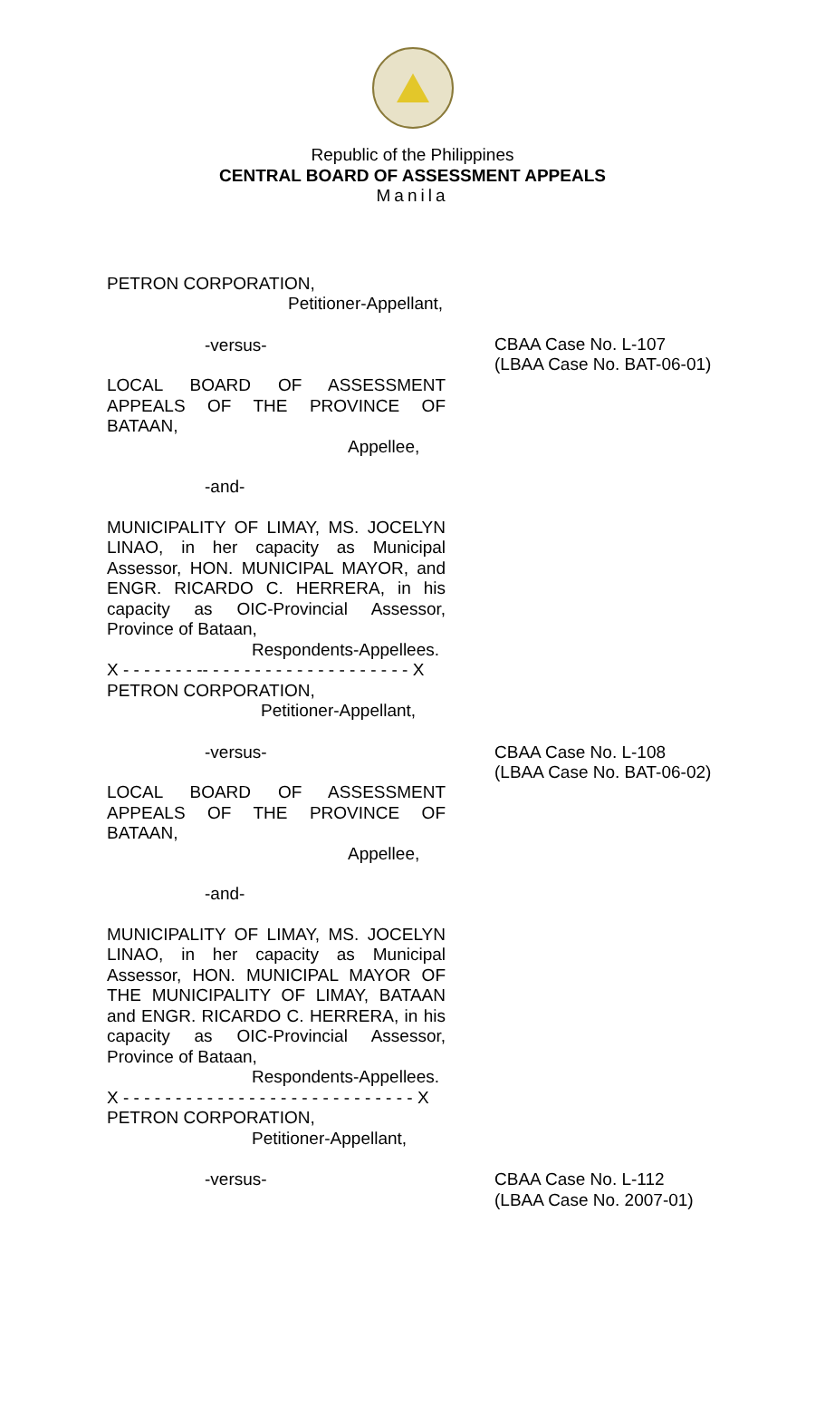Republic of the Philippines
CENTRAL BOARD OF ASSESSMENT APPEALS
Manila
PETRON CORPORATION,
Petitioner-Appellant,
-versus-
LOCAL BOARD OF ASSESSMENT APPEALS OF THE PROVINCE OF
BATAAN,
Appellee,
-and-
MUNICIPALITY OF LIMAY, MS. JOCELYN LINAO, in her capacity as Municipal Assessor, HON. MUNICIPAL MAYOR, and ENGR. RICARDO C. HERRERA, in his capacity as OIC-Provincial Assessor, Province of Bataan,
Respondents-Appellees.
X - - - - - - - -- - - - - - - - - - - - - - - - - - - - X
PETRON CORPORATION,
Petitioner-Appellant,
CBAA Case No. L-107
(LBAA Case No. BAT-06-01)
-versus-
LOCAL BOARD OF ASSESSMENT APPEALS OF THE PROVINCE OF
BATAAN,
Appellee,
-and-
MUNICIPALITY OF LIMAY, MS. JOCELYN LINAO, in her capacity as Municipal Assessor, HON. MUNICIPAL MAYOR OF THE MUNICIPALITY OF LIMAY, BATAAN and ENGR. RICARDO C. HERRERA, in his capacity as OIC-Provincial Assessor, Province of Bataan,
Respondents-Appellees.
X - - - - - - - - - - - - - - - - - - - - - - - - - - - - X
PETRON CORPORATION,
Petitioner-Appellant,
CBAA Case No. L-108
(LBAA Case No. BAT-06-02)
-versus- CBAA Case No. L-112
(LBAA Case No. 2007-01)